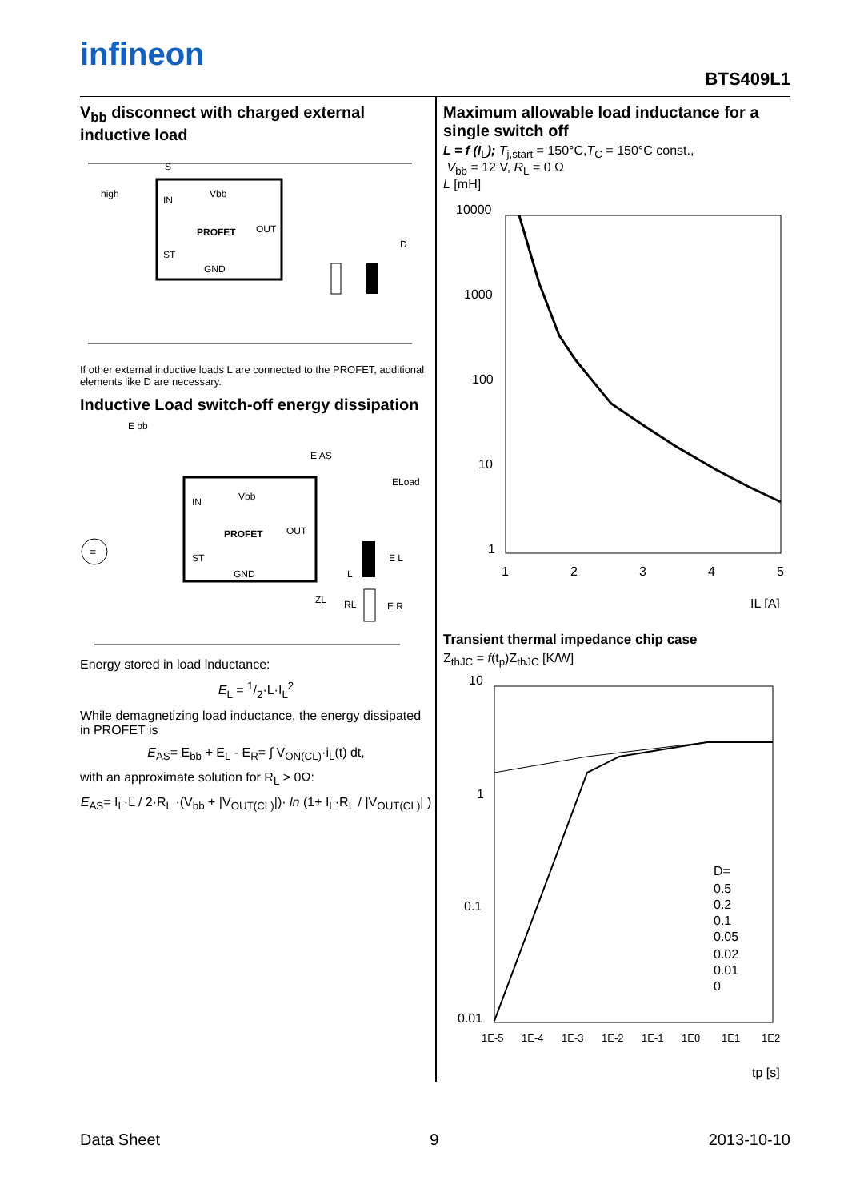infineon
BTS409L1
V<sub>bb</sub> disconnect with charged external inductive load
PROFET
IN
ST
GND
OUT
Vbb
high
D
S
If other external inductive loads L are connected to the PROFET, additional elements like D are necessary.
Inductive Load switch-off energy dissipation
=
PROFET
IN
ST
GND
OUT
Vbb
E bb
E AS
ELoad
E L
E R
L
RL
ZL
Energy stored in load inductance:
E<sub>L</sub> = 1/2·L·I<sub>L</sub><sup>2</sup>
While demagnetizing load inductance, the energy dissipated in PROFET is
E<sub>AS</sub>= E<sub>bb</sub> + E<sub>L</sub> - E<sub>R</sub>= ∫ V<sub>ON(CL)</sub>·i<sub>L</sub>(t) dt,
with an approximate solution for R<sub>L</sub> > 0Ω:
E<sub>AS</sub>= I<sub>L</sub>·L / 2·R<sub>L</sub> ·(V<sub>bb</sub> + |V<sub>OUT(CL)</sub>|)· ln (1+ I<sub>L</sub>·R<sub>L</sub> / |V<sub>OUT(CL)</sub>| )
Maximum allowable load inductance for a single switch off
L = f (I<sub>L</sub>); T<sub>j,start</sub> = 150°C,T<sub>C</sub> = 150°C const.,
V<sub>bb</sub> = 12 V, R<sub>L</sub> = 0 Ω
L [mH]
10000
1000
100
10
1
1
2
3
4
5
IL [A]
Transient thermal impedance chip case
Z<sub>thJC</sub> = f(t<sub>p</sub>)Z<sub>thJC</sub> [K/W]
10
1
0.1
0.01
D=
0.5
0.2
0.1
0.05
0.02
0.01
0
1E-5
1E-4
1E-3
1E-2
1E-1
1E0
1E1
1E2
tp [s]
Data Sheet 9 2013-10-10